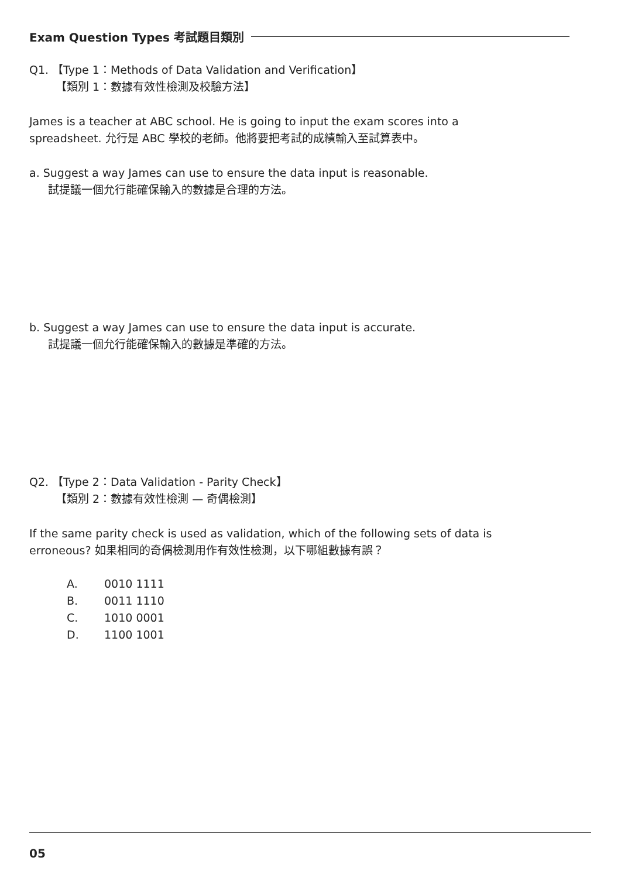Exam Question Types 考試題目類別
Q1. 【Type 1：Methods of Data Validation and Verification】
【類別 1：數據有效性檢測及校驗方法】
James is a teacher at ABC school. He is going to input the exam scores into a spreadsheet. 允行是 ABC 學校的老師。他將要把考試的成績輸入至試算表中。
a. Suggest a way James can use to ensure the data input is reasonable.
試提議一個允行能確保輸入的數據是合理的方法。
b. Suggest a way James can use to ensure the data input is accurate.
試提議一個允行能確保輸入的數據是準確的方法。
Q2. 【Type 2：Data Validation - Parity Check】
【類別 2：數據有效性檢測 — 奇偶檢測】
If the same parity check is used as validation, which of the following sets of data is erroneous? 如果相同的奇偶檢測用作有效性檢測，以下哪組數據有誤？
A. 0010 1111
B. 0011 1110
C. 1010 0001
D. 1100 1001
05